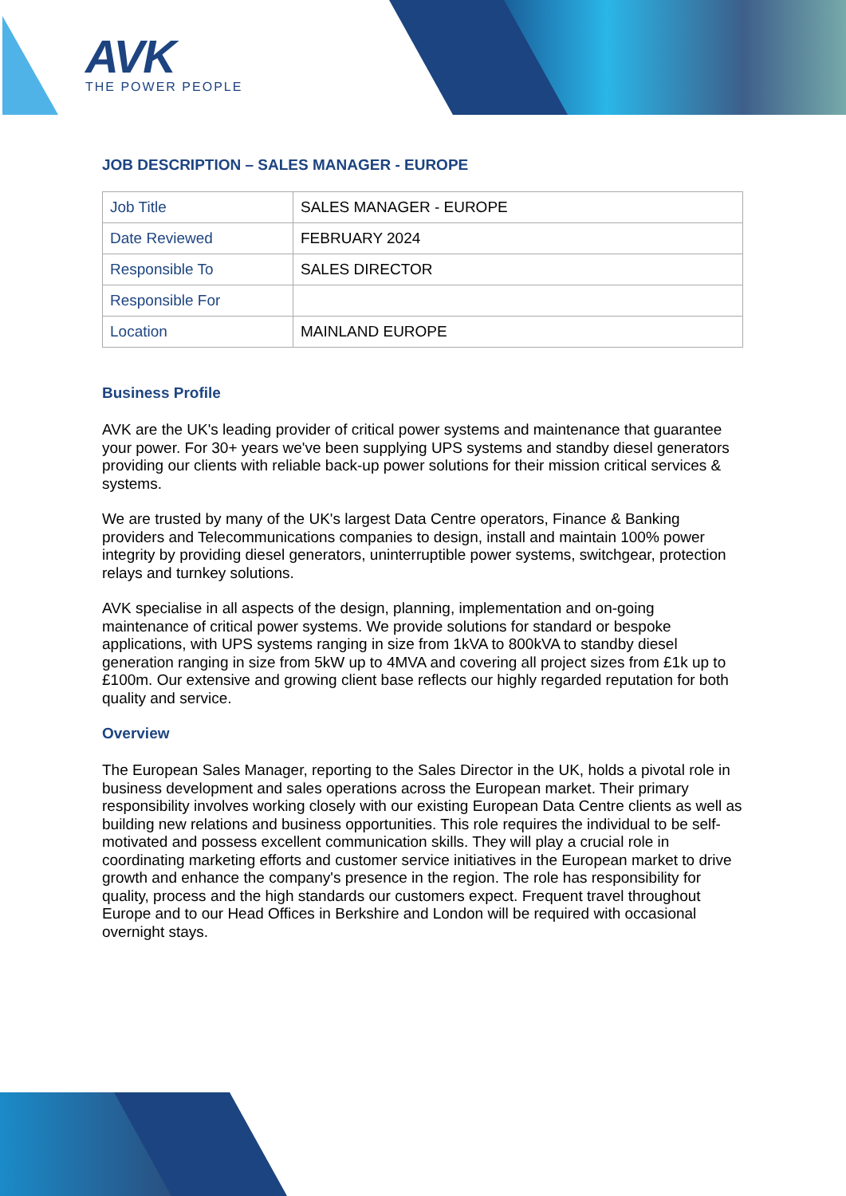AVK
THE POWER PEOPLE
JOB DESCRIPTION – SALES MANAGER - EUROPE
| Job Title | SALES MANAGER - EUROPE |
| Date Reviewed | FEBRUARY 2024 |
| Responsible To | SALES DIRECTOR |
| Responsible For | |
| Location | MAINLAND EUROPE |
Business Profile
AVK are the UK's leading provider of critical power systems and maintenance that guarantee your power. For 30+ years we've been supplying UPS systems and standby diesel generators providing our clients with reliable back-up power solutions for their mission critical services & systems.
We are trusted by many of the UK's largest Data Centre operators, Finance & Banking providers and Telecommunications companies to design, install and maintain 100% power integrity by providing diesel generators, uninterruptible power systems, switchgear, protection relays and turnkey solutions.
AVK specialise in all aspects of the design, planning, implementation and on-going maintenance of critical power systems. We provide solutions for standard or bespoke applications, with UPS systems ranging in size from 1kVA to 800kVA to standby diesel generation ranging in size from 5kW up to 4MVA and covering all project sizes from £1k up to £100m. Our extensive and growing client base reflects our highly regarded reputation for both quality and service.
Overview
The European Sales Manager, reporting to the Sales Director in the UK, holds a pivotal role in business development and sales operations across the European market. Their primary responsibility involves working closely with our existing European Data Centre clients as well as building new relations and business opportunities. This role requires the individual to be self-motivated and possess excellent communication skills. They will play a crucial role in coordinating marketing efforts and customer service initiatives in the European market to drive growth and enhance the company's presence in the region. The role has responsibility for quality, process and the high standards our customers expect. Frequent travel throughout Europe and to our Head Offices in Berkshire and London will be required with occasional overnight stays.